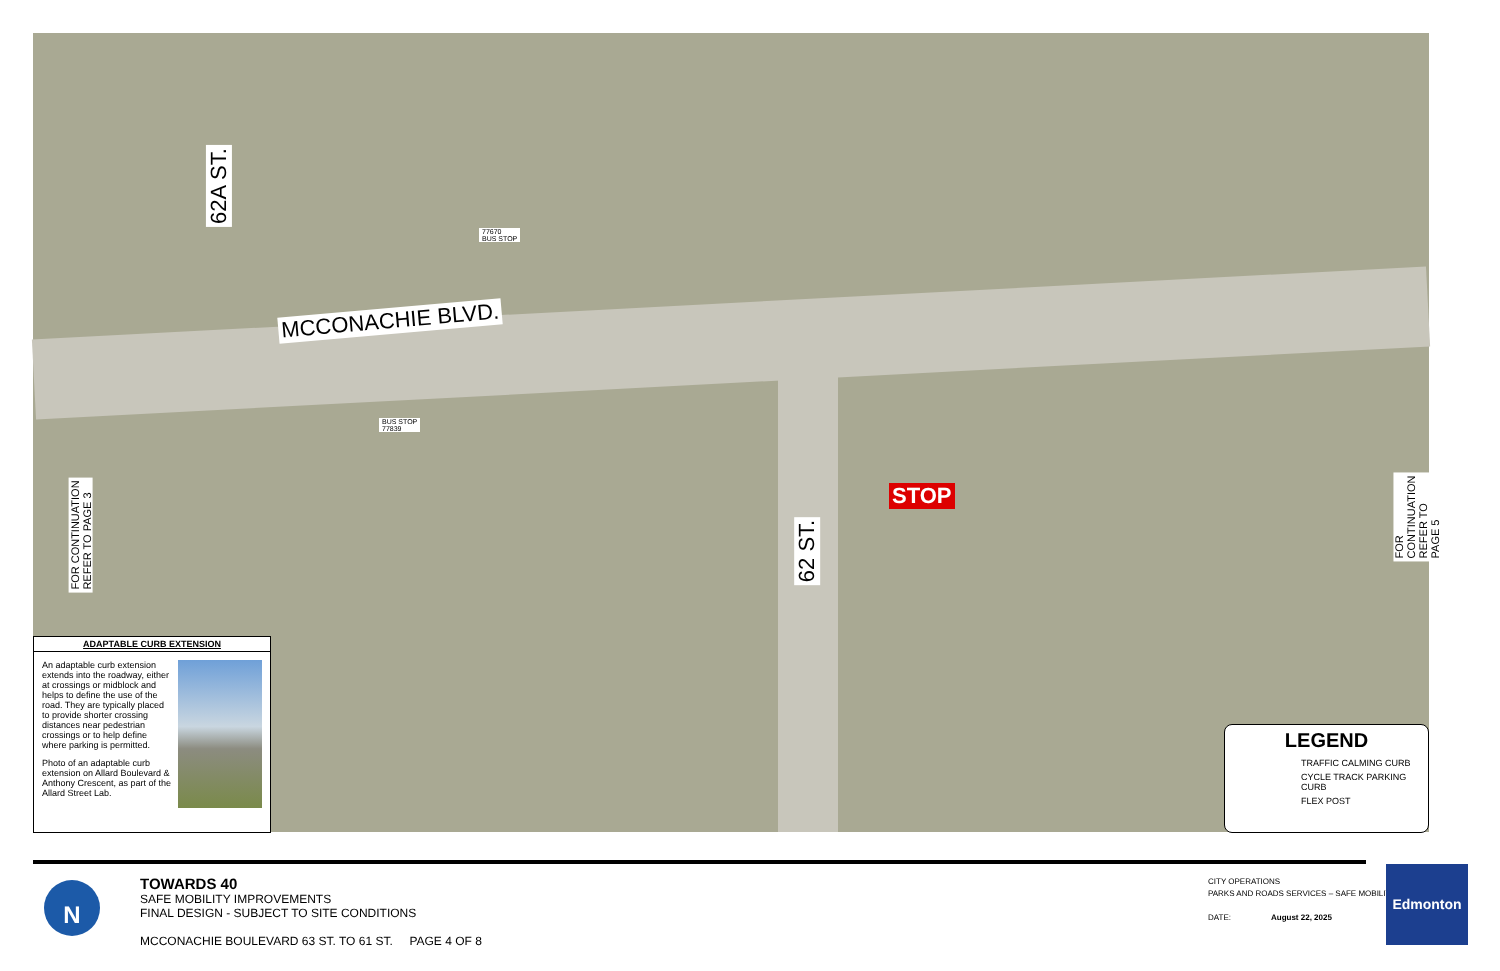62A ST.
MCCONACHIE BLVD.
62 ST.
FOR CONTINUATION
REFER TO PAGE 3
FOR CONTINUATION
REFER TO PAGE 5
STOP
77670
BUS STOP
BUS STOP
77839
ADAPTABLE CURB EXTENSION
An adaptable curb extension extends into the roadway, either at crossings or midblock and helps to define the use of the road. They are typically placed to provide shorter crossing distances near pedestrian crossings or to help define where parking is permitted.
Photo of an adaptable curb extension on Allard Boulevard & Anthony Crescent, as part of the Allard Street Lab.
LEGEND
TRAFFIC CALMING CURB
CYCLE TRACK PARKING CURB
FLEX POST
N
TOWARDS 40
SAFE MOBILITY IMPROVEMENTS
FINAL DESIGN - SUBJECT TO SITE CONDITIONS
MCCONACHIE BOULEVARD 63 ST. TO 61 ST. PAGE 4 OF 8
CITY OPERATIONS
PARKS AND ROADS SERVICES – SAFE MOBILITY
DATE: August 22, 2025
Edmonton